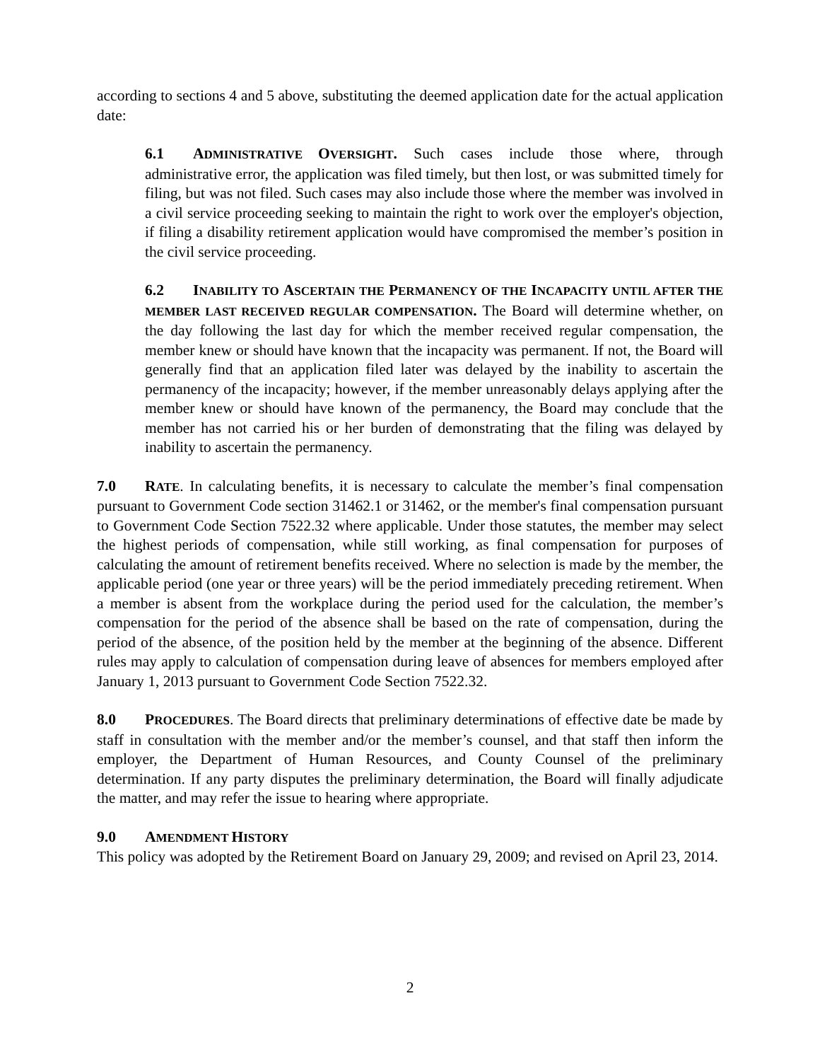according to sections 4 and 5 above, substituting the deemed application date for the actual application date:
6.1 ADMINISTRATIVE OVERSIGHT. Such cases include those where, through administrative error, the application was filed timely, but then lost, or was submitted timely for filing, but was not filed. Such cases may also include those where the member was involved in a civil service proceeding seeking to maintain the right to work over the employer's objection, if filing a disability retirement application would have compromised the member’s position in the civil service proceeding.
6.2 INABILITY TO ASCERTAIN THE PERMANENCY OF THE INCAPACITY UNTIL AFTER THE MEMBER LAST RECEIVED REGULAR COMPENSATION. The Board will determine whether, on the day following the last day for which the member received regular compensation, the member knew or should have known that the incapacity was permanent. If not, the Board will generally find that an application filed later was delayed by the inability to ascertain the permanency of the incapacity; however, if the member unreasonably delays applying after the member knew or should have known of the permanency, the Board may conclude that the member has not carried his or her burden of demonstrating that the filing was delayed by inability to ascertain the permanency.
7.0 RATE. In calculating benefits, it is necessary to calculate the member’s final compensation pursuant to Government Code section 31462.1 or 31462, or the member's final compensation pursuant to Government Code Section 7522.32 where applicable. Under those statutes, the member may select the highest periods of compensation, while still working, as final compensation for purposes of calculating the amount of retirement benefits received. Where no selection is made by the member, the applicable period (one year or three years) will be the period immediately preceding retirement. When a member is absent from the workplace during the period used for the calculation, the member’s compensation for the period of the absence shall be based on the rate of compensation, during the period of the absence, of the position held by the member at the beginning of the absence. Different rules may apply to calculation of compensation during leave of absences for members employed after January 1, 2013 pursuant to Government Code Section 7522.32.
8.0 PROCEDURES. The Board directs that preliminary determinations of effective date be made by staff in consultation with the member and/or the member’s counsel, and that staff then inform the employer, the Department of Human Resources, and County Counsel of the preliminary determination. If any party disputes the preliminary determination, the Board will finally adjudicate the matter, and may refer the issue to hearing where appropriate.
9.0 AMENDMENT HISTORY
This policy was adopted by the Retirement Board on January 29, 2009; and revised on April 23, 2014.
2